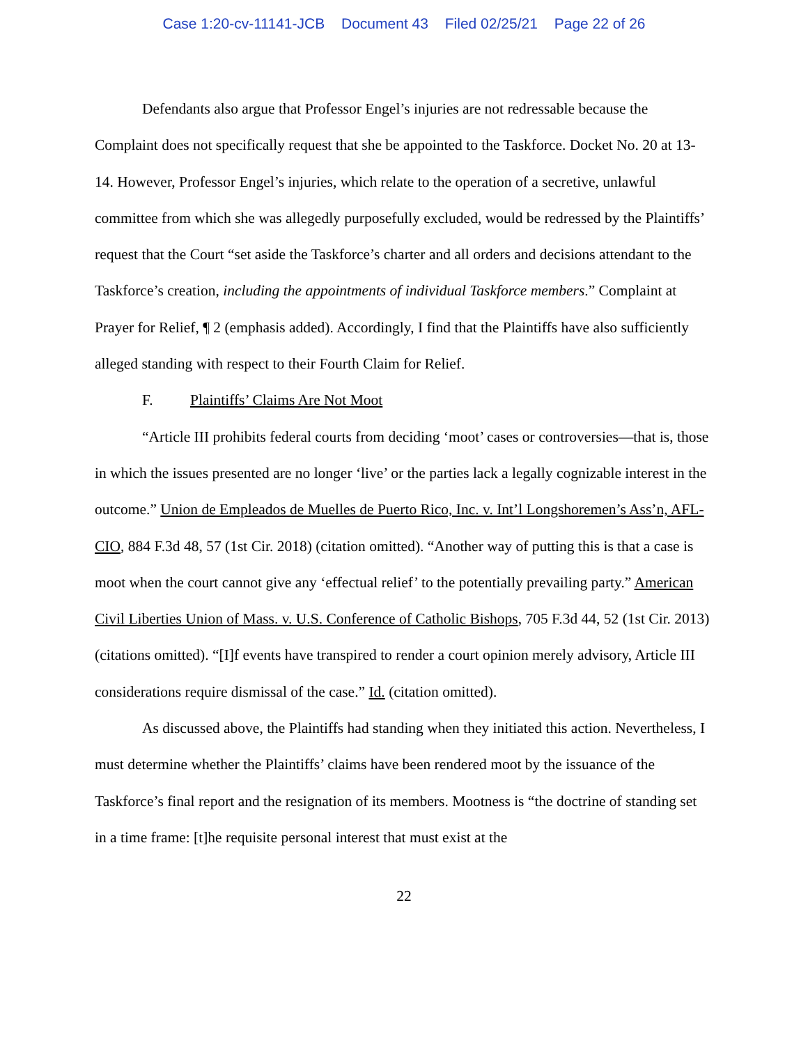Case 1:20-cv-11141-JCB Document 43 Filed 02/25/21 Page 22 of 26
Defendants also argue that Professor Engel’s injuries are not redressable because the Complaint does not specifically request that she be appointed to the Taskforce. Docket No. 20 at 13-14. However, Professor Engel’s injuries, which relate to the operation of a secretive, unlawful committee from which she was allegedly purposefully excluded, would be redressed by the Plaintiffs’ request that the Court “set aside the Taskforce’s charter and all orders and decisions attendant to the Taskforce’s creation, including the appointments of individual Taskforce members.” Complaint at Prayer for Relief, ¶ 2 (emphasis added). Accordingly, I find that the Plaintiffs have also sufficiently alleged standing with respect to their Fourth Claim for Relief.
F. Plaintiffs’ Claims Are Not Moot
“Article III prohibits federal courts from deciding ‘moot’ cases or controversies—that is, those in which the issues presented are no longer ‘live’ or the parties lack a legally cognizable interest in the outcome.” Union de Empleados de Muelles de Puerto Rico, Inc. v. Int’l Longshoremen’s Ass’n, AFL-CIO, 884 F.3d 48, 57 (1st Cir. 2018) (citation omitted). “Another way of putting this is that a case is moot when the court cannot give any ‘effectual relief’ to the potentially prevailing party.” American Civil Liberties Union of Mass. v. U.S. Conference of Catholic Bishops, 705 F.3d 44, 52 (1st Cir. 2013) (citations omitted). “[I]f events have transpired to render a court opinion merely advisory, Article III considerations require dismissal of the case.” Id. (citation omitted).
As discussed above, the Plaintiffs had standing when they initiated this action. Nevertheless, I must determine whether the Plaintiffs’ claims have been rendered moot by the issuance of the Taskforce’s final report and the resignation of its members. Mootness is “the doctrine of standing set in a time frame: [t]he requisite personal interest that must exist at the
22